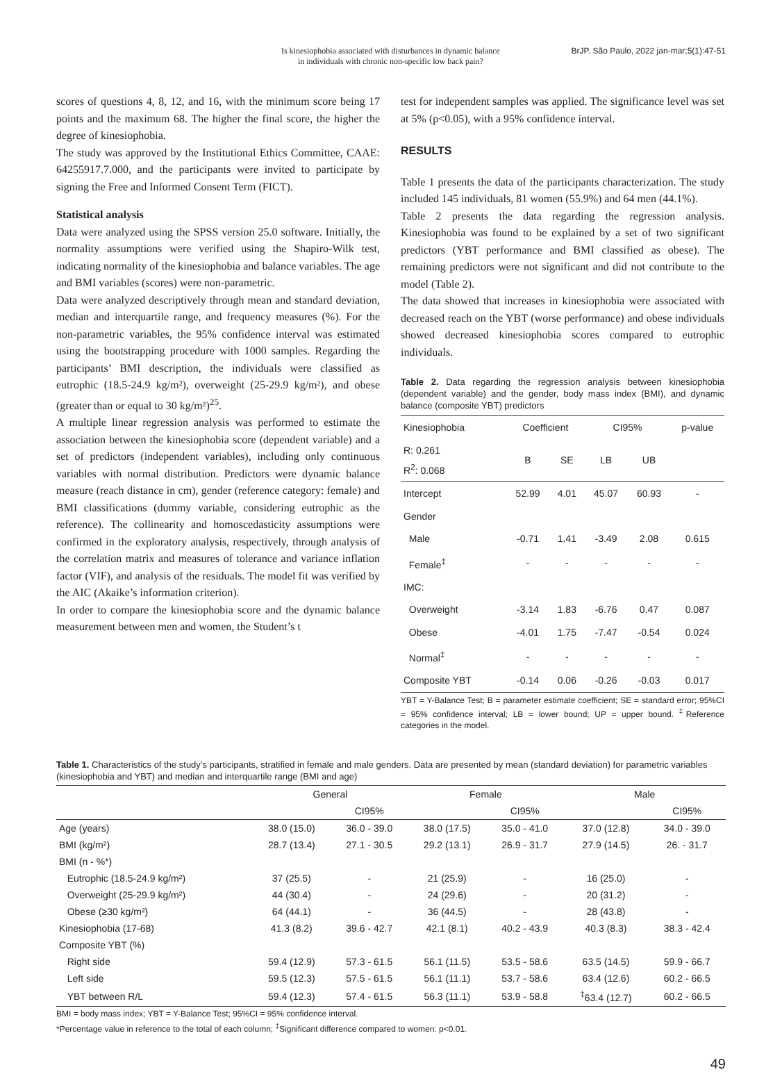Is kinesiophobia associated with disturbances in dynamic balance
in individuals with chronic non-specific low back pain?
BrJP. São Paulo, 2022 jan-mar;5(1):47-51
scores of questions 4, 8, 12, and 16, with the minimum score being 17 points and the maximum 68. The higher the final score, the higher the degree of kinesiophobia.
The study was approved by the Institutional Ethics Committee, CAAE: 64255917.7.000, and the participants were invited to participate by signing the Free and Informed Consent Term (FICT).
Statistical analysis
Data were analyzed using the SPSS version 25.0 software. Initially, the normality assumptions were verified using the Shapiro-Wilk test, indicating normality of the kinesiophobia and balance variables. The age and BMI variables (scores) were non-parametric.
Data were analyzed descriptively through mean and standard deviation, median and interquartile range, and frequency measures (%). For the non-parametric variables, the 95% confidence interval was estimated using the bootstrapping procedure with 1000 samples. Regarding the participants’ BMI description, the individuals were classified as eutrophic (18.5-24.9 kg/m²), overweight (25-29.9 kg/m²), and obese (greater than or equal to 30 kg/m²)<sup>25</sup>.
A multiple linear regression analysis was performed to estimate the association between the kinesiophobia score (dependent variable) and a set of predictors (independent variables), including only continuous variables with normal distribution. Predictors were dynamic balance measure (reach distance in cm), gender (reference category: female) and BMI classifications (dummy variable, considering eutrophic as the reference). The collinearity and homoscedasticity assumptions were confirmed in the exploratory analysis, respectively, through analysis of the correlation matrix and measures of tolerance and variance inflation factor (VIF), and analysis of the residuals. The model fit was verified by the AIC (Akaike’s information criterion).
In order to compare the kinesiophobia score and the dynamic balance measurement between men and women, the Student’s t
test for independent samples was applied. The significance level was set at 5% (p<0.05), with a 95% confidence interval.
RESULTS
Table 1 presents the data of the participants characterization. The study included 145 individuals, 81 women (55.9%) and 64 men (44.1%).
Table 2 presents the data regarding the regression analysis. Kinesiophobia was found to be explained by a set of two significant predictors (YBT performance and BMI classified as obese). The remaining predictors were not significant and did not contribute to the model (Table 2).
The data showed that increases in kinesiophobia were associated with decreased reach on the YBT (worse performance) and obese individuals showed decreased kinesiophobia scores compared to eutrophic individuals.
Table 2. Data regarding the regression analysis between kinesiophobia (dependent variable) and the gender, body mass index (BMI), and dynamic balance (composite YBT) predictors
| Kinesiophobia | Coefficient | | CI95% | | p-value |
| R: 0.261 R<sup>2</sup>: 0.068 | B | SE | LB | UB | |
| Intercept | 52.99 | 4.01 | 45.07 | 60.93 | - |
| Gender | | | | | |
| Male | -0.71 | 1.41 | -3.49 | 2.08 | 0.615 |
| Female<sup>‡</sup> | - | - | - | - | - |
| IMC: | | | | | |
| Overweight | -3.14 | 1.83 | -6.76 | 0.47 | 0.087 |
| Obese | -4.01 | 1.75 | -7.47 | -0.54 | 0.024 |
| Normal<sup>‡</sup> | - | - | - | - | - |
| Composite YBT | -0.14 | 0.06 | -0.26 | -0.03 | 0.017 |
YBT = Y-Balance Test; B = parameter estimate coefficient; SE = standard error; 95%CI = 95% confidence interval; LB = lower bound; UP = upper bound. <sup>‡</sup>Reference categories in the model.
Table 1. Characteristics of the study’s participants, stratified in female and male genders. Data are presented by mean (standard deviation) for parametric variables (kinesiophobia and YBT) and median and interquartile range (BMI and age)
| | General | | Female | | Male | |
| | | CI95% | | CI95% | | CI95% |
| Age (years) | 38.0 (15.0) | 36.0 - 39.0 | 38.0 (17.5) | 35.0 - 41.0 | 37.0 (12.8) | 34.0 - 39.0 |
| BMI (kg/m²) | 28.7 (13.4) | 27.1 - 30.5 | 29.2 (13.1) | 26.9 - 31.7 | 27.9 (14.5) | 26. - 31.7 |
| BMI (n - %*) | | | | | | |
| Eutrophic (18.5-24.9 kg/m²) | 37 (25.5) | - | 21 (25.9) | - | 16 (25.0) | - |
| Overweight (25-29.9 kg/m²) | 44 (30.4) | - | 24 (29.6) | - | 20 (31.2) | - |
| Obese (≥30 kg/m²) | 64 (44.1) | - | 36 (44.5) | - | 28 (43.8) | - |
| Kinesiophobia (17-68) | 41.3 (8.2) | 39.6 - 42.7 | 42.1 (8.1) | 40.2 - 43.9 | 40.3 (8.3) | 38.3 - 42.4 |
| Composite YBT (%) | | | | | | |
| Right side | 59.4 (12.9) | 57.3 - 61.5 | 56.1 (11.5) | 53.5 - 58.6 | 63.5 (14.5) | 59.9 - 66.7 |
| Left side | 59.5 (12.3) | 57.5 - 61.5 | 56.1 (11.1) | 53.7 - 58.6 | 63.4 (12.6) | 60.2 - 66.5 |
| YBT between R/L | 59.4 (12.3) | 57.4 - 61.5 | 56.3 (11.1) | 53.9 - 58.8 | <sup>‡</sup> 63.4 (12.7) | 60.2 - 66.5 |
BMI = body mass index; YBT = Y-Balance Test; 95%CI = 95% confidence interval.
*Percentage value in reference to the total of each column; <sup>‡</sup>Significant difference compared to women: p<0.01.
49